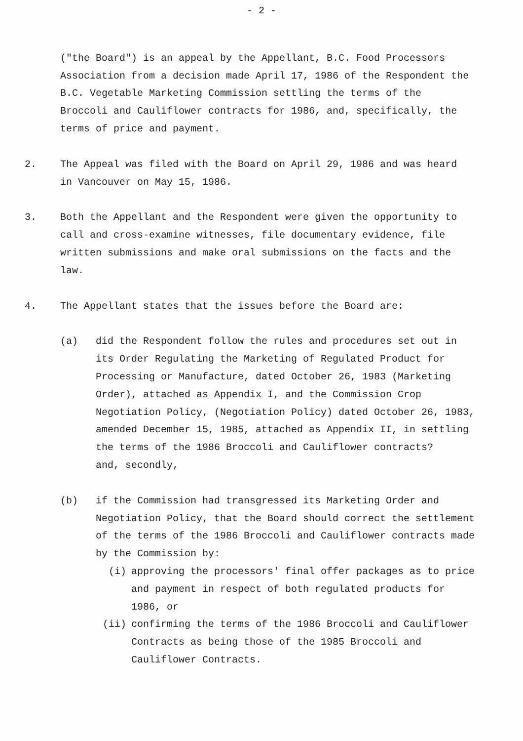- 2 -
("the Board") is an appeal by the Appellant, B.C. Food Processors Association from a decision made April 17, 1986 of the Respondent the B.C. Vegetable Marketing Commission settling the terms of the Broccoli and Cauliflower contracts for 1986, and, specifically, the terms of price and payment.
2. The Appeal was filed with the Board on April 29, 1986 and was heard in Vancouver on May 15, 1986.
3. Both the Appellant and the Respondent were given the opportunity to call and cross-examine witnesses, file documentary evidence, file written submissions and make oral submissions on the facts and the law.
4. The Appellant states that the issues before the Board are:
(a) did the Respondent follow the rules and procedures set out in its Order Regulating the Marketing of Regulated Product for Processing or Manufacture, dated October 26, 1983 (Marketing Order), attached as Appendix I, and the Commission Crop Negotiation Policy, (Negotiation Policy) dated October 26, 1983, amended December 15, 1985, attached as Appendix II, in settling the terms of the 1986 Broccoli and Cauliflower contracts?
and, secondly,
(b) if the Commission had transgressed its Marketing Order and Negotiation Policy, that the Board should correct the settlement of the terms of the 1986 Broccoli and Cauliflower contracts made by the Commission by:
(i) approving the processors' final offer packages as to price and payment in respect of both regulated products for 1986, or
(ii) confirming the terms of the 1986 Broccoli and Cauliflower Contracts as being those of the 1985 Broccoli and Cauliflower Contracts.